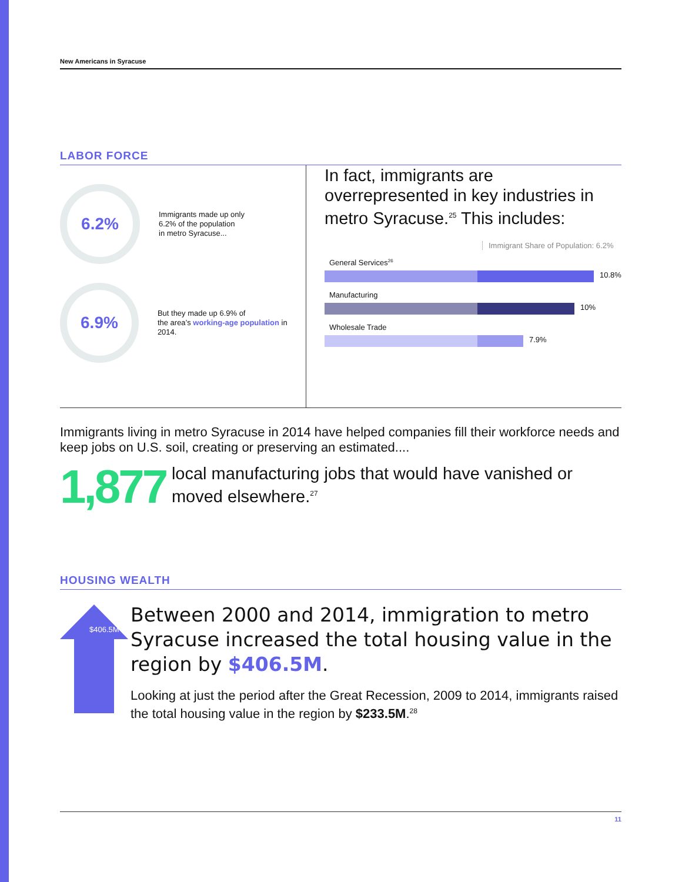New Americans in Syracuse
LABOR FORCE
6.2%
Immigrants made up only
6.2% of the population
in metro Syracuse...
6.9%
But they made up 6.9% of
the area’s working-age population in 2014.
In fact, immigrants are overrepresented in key industries in metro Syracuse.<sup>25</sup> This includes:
Immigrant Share of Population: 6.2%
General Services<sup>26</sup>
10.8%
Manufacturing
10%
Wholesale Trade
7.9%
Immigrants living in metro Syracuse in 2014 have helped companies fill their workforce needs and keep jobs on U.S. soil, creating or preserving an estimated....
1,877
local manufacturing jobs that would have vanished or moved elsewhere.<sup>27</sup>
HOUSING WEALTH
$406.5M
Between 2000 and 2014, immigration to metro Syracuse increased the total housing value in the region by $406.5M.
Looking at just the period after the Great Recession, 2009 to 2014, immigrants raised the total housing value in the region by $233.5M.<sup>28</sup>
11